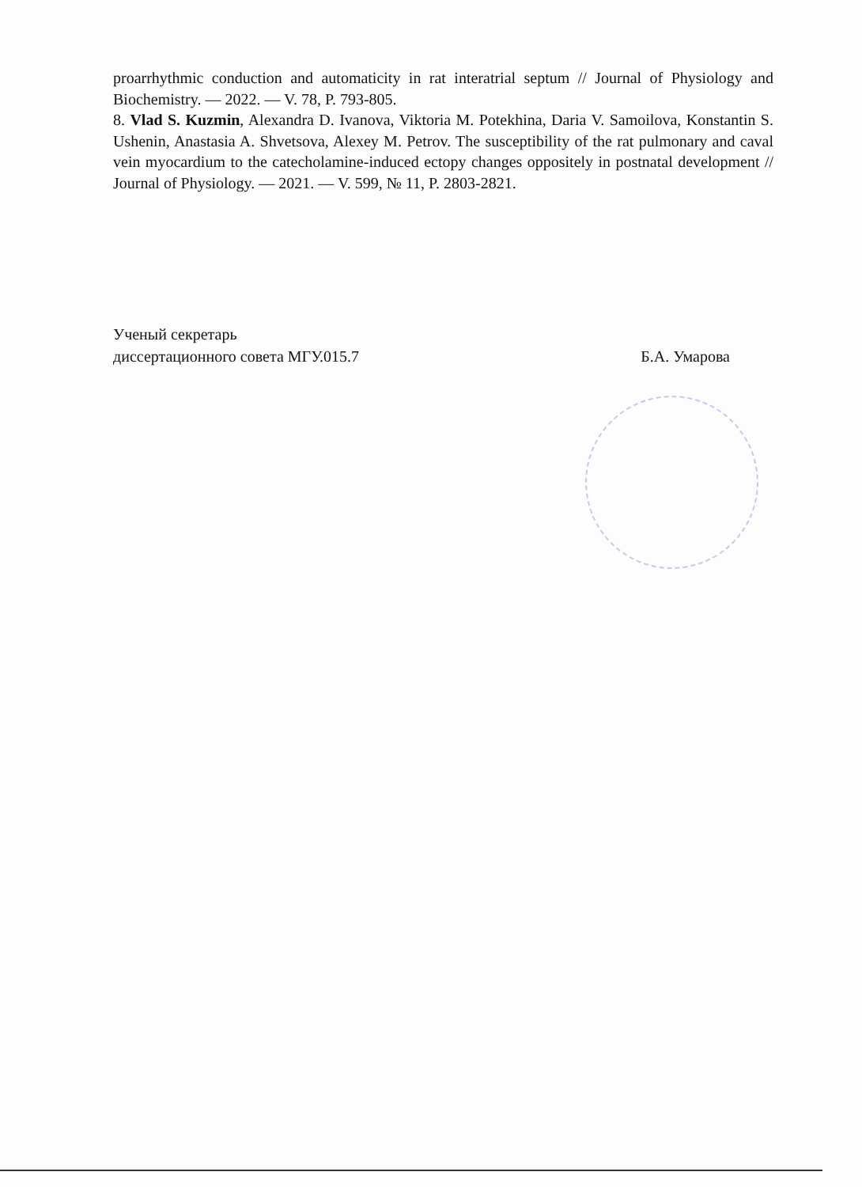proarrhythmic conduction and automaticity in rat interatrial septum // Journal of Physiology and Biochemistry. — 2022. — V. 78, P. 793-805.
8. Vlad S. Kuzmin, Alexandra D. Ivanova, Viktoria M. Potekhina, Daria V. Samoilova, Konstantin S. Ushenin, Anastasia A. Shvetsova, Alexey M. Petrov. The susceptibility of the rat pulmonary and caval vein myocardium to the catecholamine-induced ectopy changes oppositely in postnatal development // Journal of Physiology. — 2021. — V. 599, № 11, P. 2803-2821.
Ученый секретарь
диссертационного совета МГУ.015.7
Б.А. Умарова